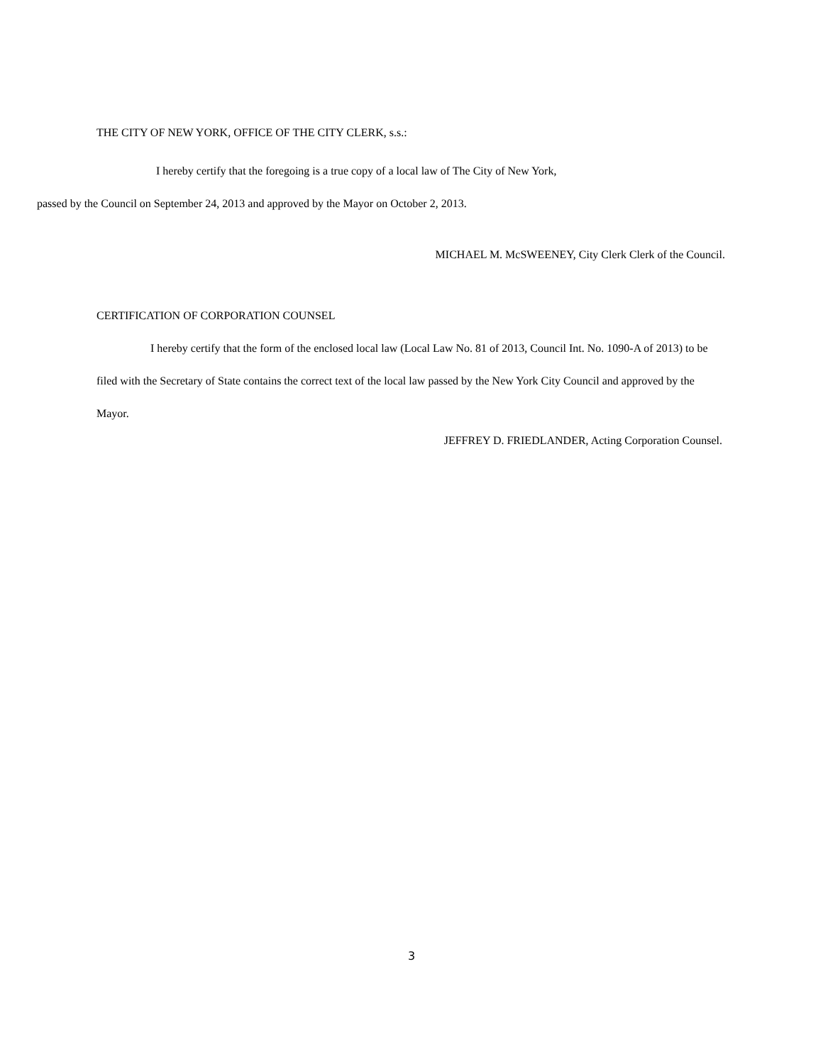THE CITY OF NEW YORK, OFFICE OF THE CITY CLERK, s.s.:
I hereby certify that the foregoing is a true copy of a local law of The City of New York,
passed by the Council on September 24, 2013 and approved by the Mayor on October 2, 2013.
MICHAEL M. McSWEENEY, City Clerk Clerk of the Council.
CERTIFICATION OF CORPORATION COUNSEL
I hereby certify that the form of the enclosed local law (Local Law No. 81 of 2013, Council Int. No. 1090-A of 2013) to be filed with the Secretary of State contains the correct text of the local law passed by the New York City Council and approved by the Mayor.
JEFFREY D. FRIEDLANDER, Acting Corporation Counsel.
3